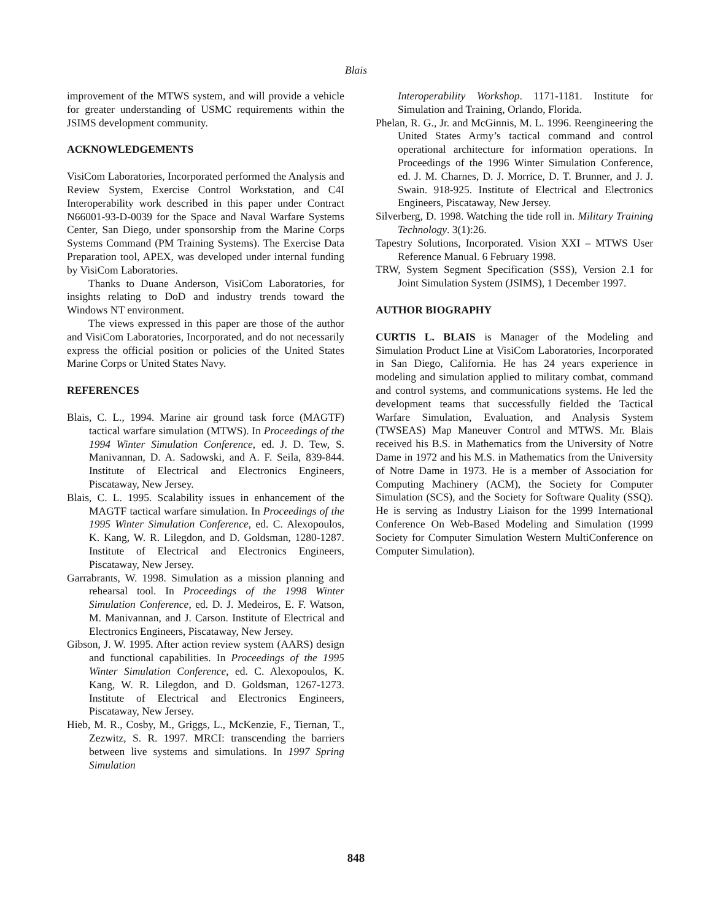Blais
improvement of the MTWS system, and will provide a vehicle for greater understanding of USMC requirements within the JSIMS development community.
ACKNOWLEDGEMENTS
VisiCom Laboratories, Incorporated performed the Analysis and Review System, Exercise Control Workstation, and C4I Interoperability work described in this paper under Contract N66001-93-D-0039 for the Space and Naval Warfare Systems Center, San Diego, under sponsorship from the Marine Corps Systems Command (PM Training Systems). The Exercise Data Preparation tool, APEX, was developed under internal funding by VisiCom Laboratories.
Thanks to Duane Anderson, VisiCom Laboratories, for insights relating to DoD and industry trends toward the Windows NT environment.
The views expressed in this paper are those of the author and VisiCom Laboratories, Incorporated, and do not necessarily express the official position or policies of the United States Marine Corps or United States Navy.
REFERENCES
Blais, C. L., 1994. Marine air ground task force (MAGTF) tactical warfare simulation (MTWS). In Proceedings of the 1994 Winter Simulation Conference, ed. J. D. Tew, S. Manivannan, D. A. Sadowski, and A. F. Seila, 839-844. Institute of Electrical and Electronics Engineers, Piscataway, New Jersey.
Blais, C. L. 1995. Scalability issues in enhancement of the MAGTF tactical warfare simulation. In Proceedings of the 1995 Winter Simulation Conference, ed. C. Alexopoulos, K. Kang, W. R. Lilegdon, and D. Goldsman, 1280-1287. Institute of Electrical and Electronics Engineers, Piscataway, New Jersey.
Garrabrants, W. 1998. Simulation as a mission planning and rehearsal tool. In Proceedings of the 1998 Winter Simulation Conference, ed. D. J. Medeiros, E. F. Watson, M. Manivannan, and J. Carson. Institute of Electrical and Electronics Engineers, Piscataway, New Jersey.
Gibson, J. W. 1995. After action review system (AARS) design and functional capabilities. In Proceedings of the 1995 Winter Simulation Conference, ed. C. Alexopoulos, K. Kang, W. R. Lilegdon, and D. Goldsman, 1267-1273. Institute of Electrical and Electronics Engineers, Piscataway, New Jersey.
Hieb, M. R., Cosby, M., Griggs, L., McKenzie, F., Tiernan, T., Zezwitz, S. R. 1997. MRCI: transcending the barriers between live systems and simulations. In 1997 Spring Simulation
Interoperability Workshop. 1171-1181. Institute for Simulation and Training, Orlando, Florida.
Phelan, R. G., Jr. and McGinnis, M. L. 1996. Reengineering the United States Army’s tactical command and control operational architecture for information operations. In Proceedings of the 1996 Winter Simulation Conference, ed. J. M. Charnes, D. J. Morrice, D. T. Brunner, and J. J. Swain. 918-925. Institute of Electrical and Electronics Engineers, Piscataway, New Jersey.
Silverberg, D. 1998. Watching the tide roll in. Military Training Technology. 3(1):26.
Tapestry Solutions, Incorporated. Vision XXI – MTWS User Reference Manual. 6 February 1998.
TRW, System Segment Specification (SSS), Version 2.1 for Joint Simulation System (JSIMS), 1 December 1997.
AUTHOR BIOGRAPHY
CURTIS L. BLAIS is Manager of the Modeling and Simulation Product Line at VisiCom Laboratories, Incorporated in San Diego, California. He has 24 years experience in modeling and simulation applied to military combat, command and control systems, and communications systems. He led the development teams that successfully fielded the Tactical Warfare Simulation, Evaluation, and Analysis System (TWSEAS) Map Maneuver Control and MTWS. Mr. Blais received his B.S. in Mathematics from the University of Notre Dame in 1972 and his M.S. in Mathematics from the University of Notre Dame in 1973. He is a member of Association for Computing Machinery (ACM), the Society for Computer Simulation (SCS), and the Society for Software Quality (SSQ). He is serving as Industry Liaison for the 1999 International Conference On Web-Based Modeling and Simulation (1999 Society for Computer Simulation Western MultiConference on Computer Simulation).
848